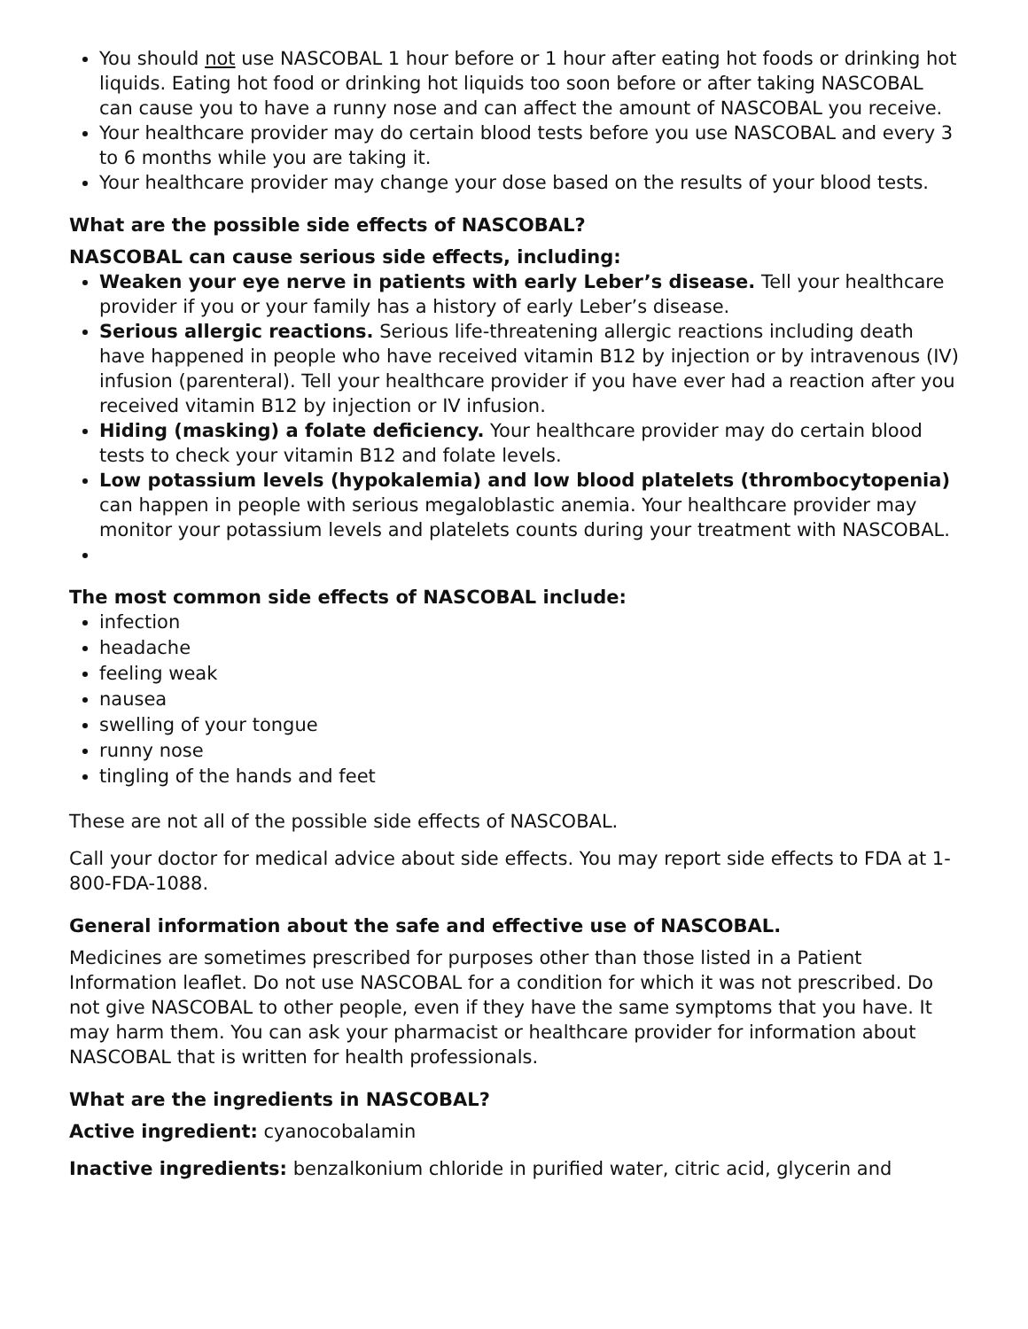You should not use NASCOBAL 1 hour before or 1 hour after eating hot foods or drinking hot liquids. Eating hot food or drinking hot liquids too soon before or after taking NASCOBAL can cause you to have a runny nose and can affect the amount of NASCOBAL you receive.
Your healthcare provider may do certain blood tests before you use NASCOBAL and every 3 to 6 months while you are taking it.
Your healthcare provider may change your dose based on the results of your blood tests.
What are the possible side effects of NASCOBAL?
NASCOBAL can cause serious side effects, including:
Weaken your eye nerve in patients with early Leber’s disease. Tell your healthcare provider if you or your family has a history of early Leber’s disease.
Serious allergic reactions. Serious life-threatening allergic reactions including death have happened in people who have received vitamin B12 by injection or by intravenous (IV) infusion (parenteral). Tell your healthcare provider if you have ever had a reaction after you received vitamin B12 by injection or IV infusion.
Hiding (masking) a folate deficiency. Your healthcare provider may do certain blood tests to check your vitamin B12 and folate levels.
Low potassium levels (hypokalemia) and low blood platelets (thrombocytopenia) can happen in people with serious megaloblastic anemia. Your healthcare provider may monitor your potassium levels and platelets counts during your treatment with NASCOBAL.
The most common side effects of NASCOBAL include:
infection
headache
feeling weak
nausea
swelling of your tongue
runny nose
tingling of the hands and feet
These are not all of the possible side effects of NASCOBAL.
Call your doctor for medical advice about side effects. You may report side effects to FDA at 1-800-FDA-1088.
General information about the safe and effective use of NASCOBAL.
Medicines are sometimes prescribed for purposes other than those listed in a Patient Information leaflet. Do not use NASCOBAL for a condition for which it was not prescribed. Do not give NASCOBAL to other people, even if they have the same symptoms that you have. It may harm them. You can ask your pharmacist or healthcare provider for information about NASCOBAL that is written for health professionals.
What are the ingredients in NASCOBAL?
Active ingredient: cyanocobalamin
Inactive ingredients: benzalkonium chloride in purified water, citric acid, glycerin and